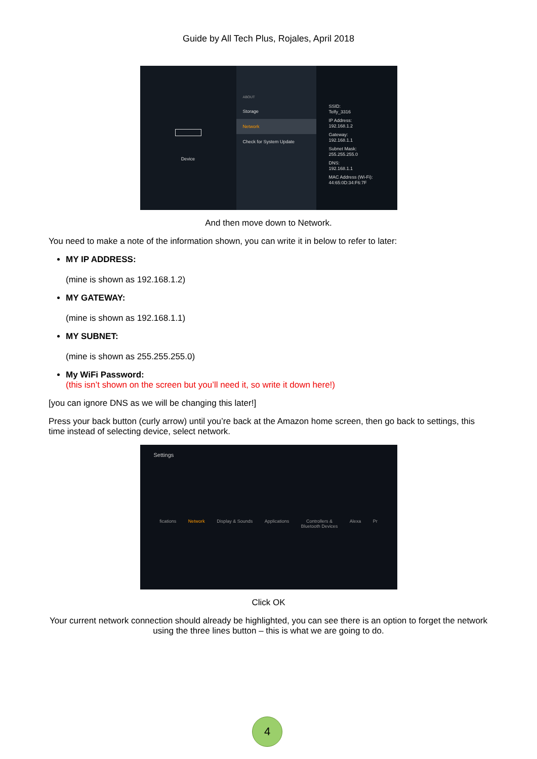Guide by All Tech Plus, Rojales, April 2018
Device
ABOUT
Storage
Network
Check for System Update
SSID:
Telfy_3316
IP Address:
192.168.1.2
Gateway:
192.168.1.1
Subnet Mask:
255.255.255.0
DNS:
192.168.1.1
MAC Address (Wi-Fi):
44:65:0D:34:F6:7F
And then move down to Network.
You need to make a note of the information shown, you can write it in below to refer to later:
MY IP ADDRESS:
(mine is shown as 192.168.1.2)
MY GATEWAY:
(mine is shown as 192.168.1.1)
MY SUBNET:
(mine is shown as 255.255.255.0)
My WiFi Password:
(this isn’t shown on the screen but you’ll need it, so write it down here!)
[you can ignore DNS as we will be changing this later!]
Press your back button (curly arrow) until you’re back at the Amazon home screen, then go back to settings, this time instead of selecting device, select network.
Settings
fications Network Display & Sounds Applications Controllers &
Bluetooth Devices Alexa Pr
Click OK
Your current network connection should already be highlighted, you can see there is an option to forget the network using the three lines button – this is what we are going to do.
4